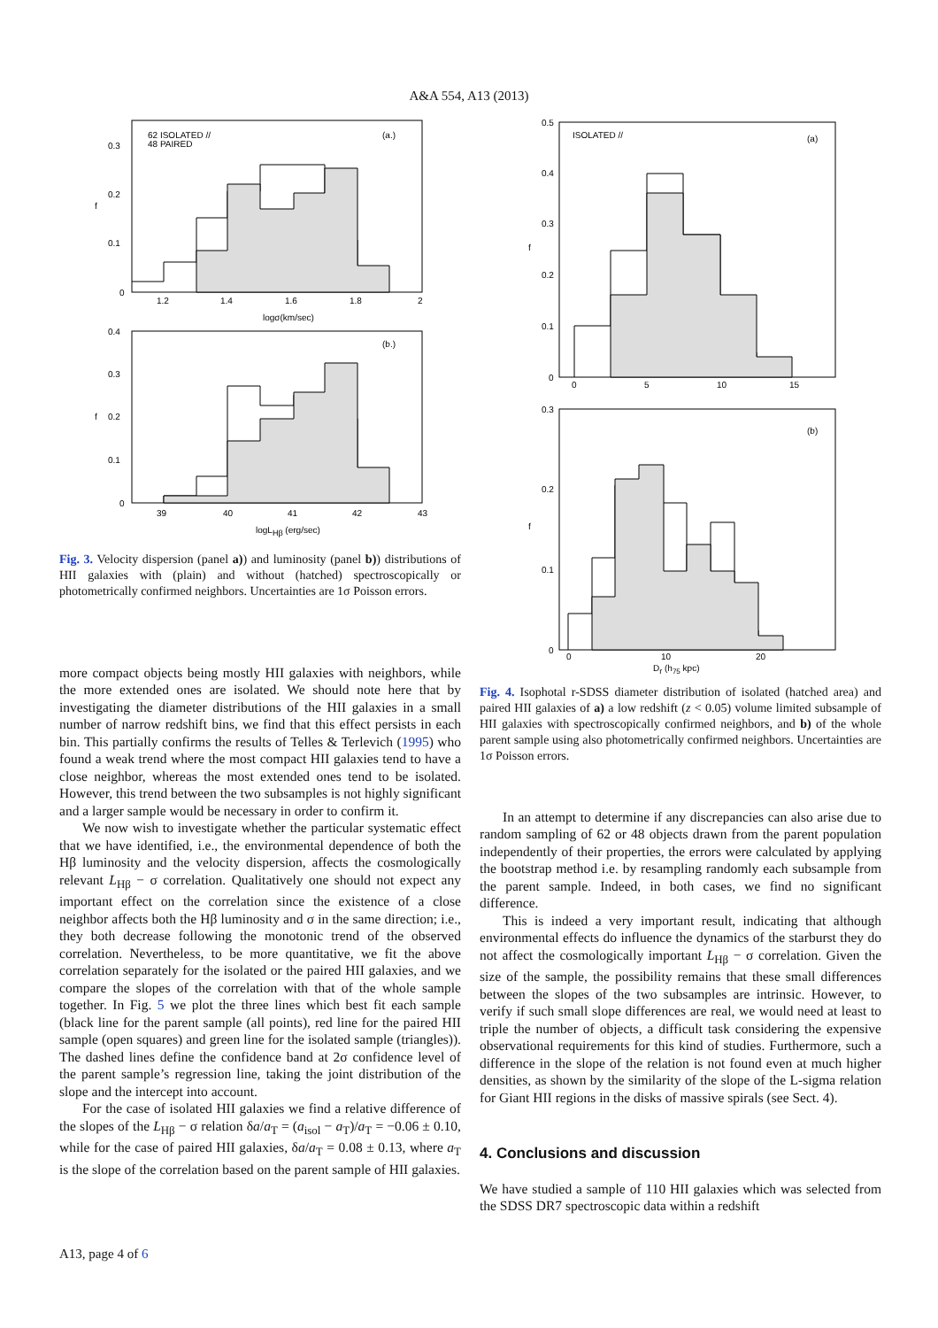A&A 554, A13 (2013)
62 ISOLATED //
48 PAIRED
(a.)
1.2
1.4
1.6
1.8
2
logσ(km/sec)
0.3
0.2
0.1
0
f
(b.)
39
40
41
42
43
logLHβ (erg/sec)
0.4
0.3
0.2
0.1
0
f
Fig. 3. Velocity dispersion (panel a)) and luminosity (panel b)) distributions of HII galaxies with (plain) and without (hatched) spectroscopically or photometrically confirmed neighbors. Uncertainties are 1σ Poisson errors.
more compact objects being mostly HII galaxies with neighbors, while the more extended ones are isolated. We should note here that by investigating the diameter distributions of the HII galaxies in a small number of narrow redshift bins, we find that this effect persists in each bin. This partially confirms the results of Telles & Terlevich (1995) who found a weak trend where the most compact HII galaxies tend to have a close neighbor, whereas the most extended ones tend to be isolated. However, this trend between the two subsamples is not highly significant and a larger sample would be necessary in order to confirm it.
We now wish to investigate whether the particular systematic effect that we have identified, i.e., the environmental dependence of both the Hβ luminosity and the velocity dispersion, affects the cosmologically relevant L<sub>Hβ</sub> − σ correlation. Qualitatively one should not expect any important effect on the correlation since the existence of a close neighbor affects both the Hβ luminosity and σ in the same direction; i.e., they both decrease following the monotonic trend of the observed correlation. Nevertheless, to be more quantitative, we fit the above correlation separately for the isolated or the paired HII galaxies, and we compare the slopes of the correlation with that of the whole sample together. In Fig. 5 we plot the three lines which best fit each sample (black line for the parent sample (all points), red line for the paired HII sample (open squares) and green line for the isolated sample (triangles)). The dashed lines define the confidence band at 2σ confidence level of the parent sample’s regression line, taking the joint distribution of the slope and the intercept into account.
For the case of isolated HII galaxies we find a relative difference of the slopes of the L<sub>Hβ</sub> − σ relation δa/a<sub>T</sub> = (a<sub>isol</sub> − a<sub>T</sub>)/a<sub>T</sub> = −0.06 ± 0.10, while for the case of paired HII galaxies, δa/a<sub>T</sub> = 0.08 ± 0.13, where a<sub>T</sub> is the slope of the correlation based on the parent sample of HII galaxies.
ISOLATED //
(a)
0
5
10
15
0.5
0.4
0.3
0.2
0.1
0
f
(b)
0
10
20
Dr (h75 kpc)
0.3
0.2
0.1
0
f
Fig. 4. Isophotal r-SDSS diameter distribution of isolated (hatched area) and paired HII galaxies of a) a low redshift (z < 0.05) volume limited subsample of HII galaxies with spectroscopically confirmed neighbors, and b) of the whole parent sample using also photometrically confirmed neighbors. Uncertainties are 1σ Poisson errors.
In an attempt to determine if any discrepancies can also arise due to random sampling of 62 or 48 objects drawn from the parent population independently of their properties, the errors were calculated by applying the bootstrap method i.e. by resampling randomly each subsample from the parent sample. Indeed, in both cases, we find no significant difference.
This is indeed a very important result, indicating that although environmental effects do influence the dynamics of the starburst they do not affect the cosmologically important L<sub>Hβ</sub> − σ correlation. Given the size of the sample, the possibility remains that these small differences between the slopes of the two subsamples are intrinsic. However, to verify if such small slope differences are real, we would need at least to triple the number of objects, a difficult task considering the expensive observational requirements for this kind of studies. Furthermore, such a difference in the slope of the relation is not found even at much higher densities, as shown by the similarity of the slope of the L-sigma relation for Giant HII regions in the disks of massive spirals (see Sect. 4).
4. Conclusions and discussion
We have studied a sample of 110 HII galaxies which was selected from the SDSS DR7 spectroscopic data within a redshift
A13, page 4 of 6